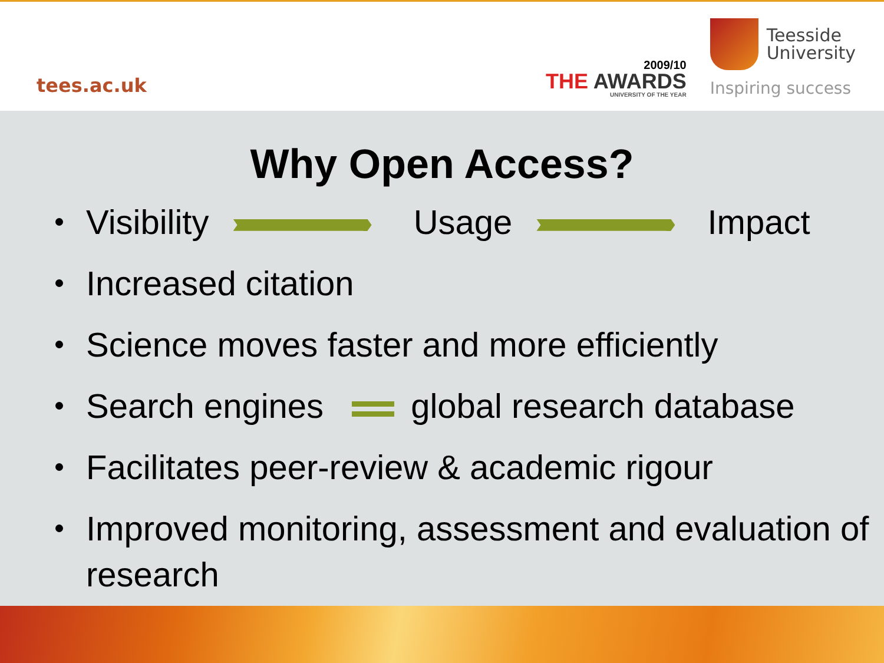tees.ac.uk
2009/10
THE AWARDS
UNIVERSITY OF THE YEAR
Teesside
University
Inspiring success
Why Open Access?
Visibility Usage Impact
Increased citation
Science moves faster and more efficiently
Search engines global research database
Facilitates peer-review & academic rigour
Improved monitoring, assessment and evaluation of research